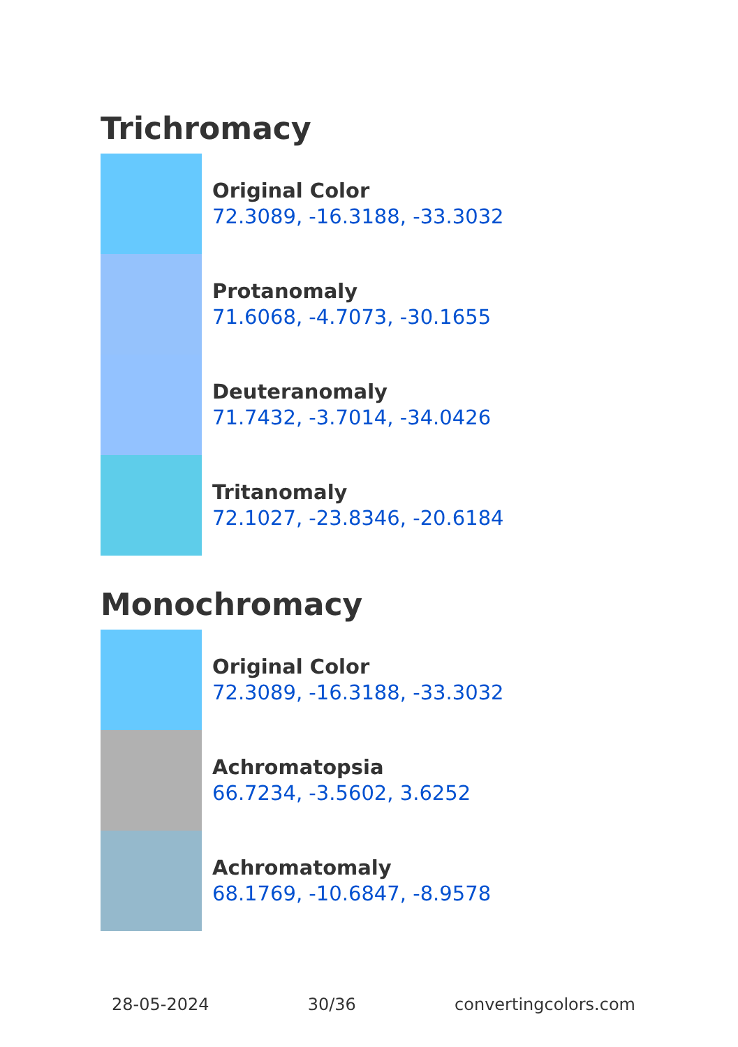Trichromacy
Original Color
72.3089, -16.3188, -33.3032
Protanomaly
71.6068, -4.7073, -30.1655
Deuteranomaly
71.7432, -3.7014, -34.0426
Tritanomaly
72.1027, -23.8346, -20.6184
Monochromacy
Original Color
72.3089, -16.3188, -33.3032
Achromatopsia
66.7234, -3.5602, 3.6252
Achromatomaly
68.1769, -10.6847, -8.9578
28-05-2024 30/36 convertingcolors.com